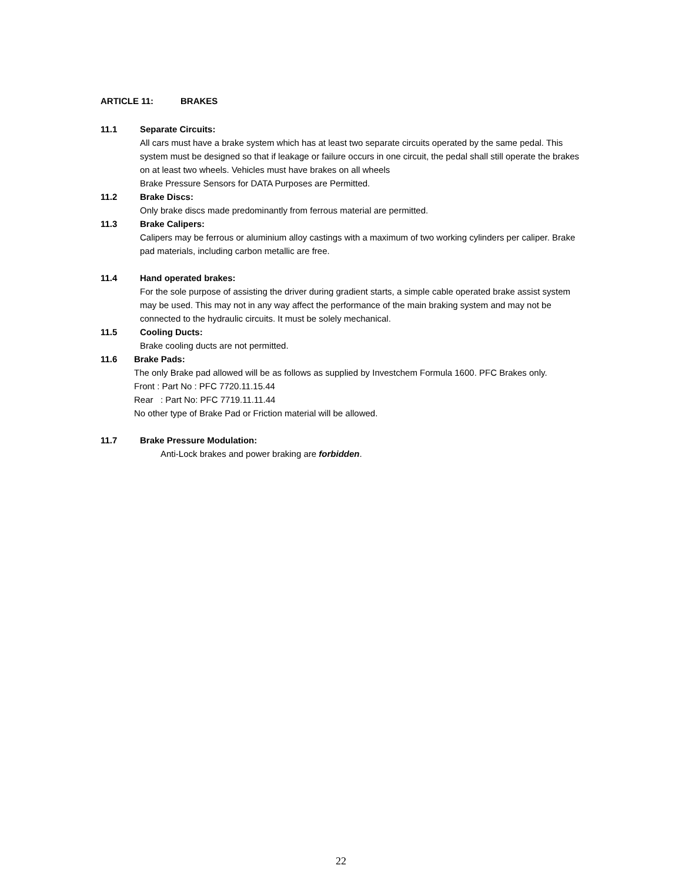ARTICLE 11: BRAKES
11.1 Separate Circuits:
All cars must have a brake system which has at least two separate circuits operated by the same pedal. This system must be designed so that if leakage or failure occurs in one circuit, the pedal shall still operate the brakes on at least two wheels. Vehicles must have brakes on all wheels
Brake Pressure Sensors for DATA Purposes are Permitted.
11.2 Brake Discs:
Only brake discs made predominantly from ferrous material are permitted.
11.3 Brake Calipers:
Calipers may be ferrous or aluminium alloy castings with a maximum of two working cylinders per caliper. Brake pad materials, including carbon metallic are free.
11.4 Hand operated brakes:
For the sole purpose of assisting the driver during gradient starts, a simple cable operated brake assist system may be used. This may not in any way affect the performance of the main braking system and may not be connected to the hydraulic circuits. It must be solely mechanical.
11.5 Cooling Ducts:
Brake cooling ducts are not permitted.
11.6 Brake Pads:
The only Brake pad allowed will be as follows as supplied by Investchem Formula 1600. PFC Brakes only.
Front : Part No : PFC 7720.11.15.44
Rear : Part No: PFC 7719.11.11.44
No other type of Brake Pad or Friction material will be allowed.
11.7 Brake Pressure Modulation:
Anti-Lock brakes and power braking are forbidden.
22